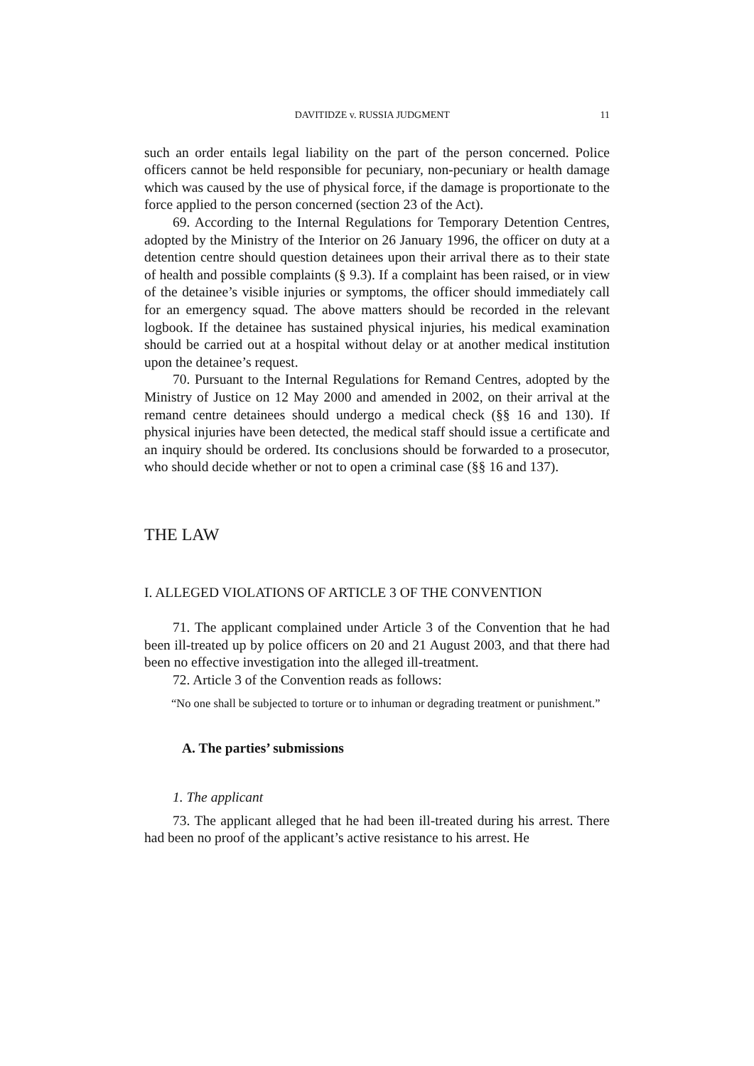DAVITIDZE v. RUSSIA JUDGMENT 11
such an order entails legal liability on the part of the person concerned. Police officers cannot be held responsible for pecuniary, non-pecuniary or health damage which was caused by the use of physical force, if the damage is proportionate to the force applied to the person concerned (section 23 of the Act).
69. According to the Internal Regulations for Temporary Detention Centres, adopted by the Ministry of the Interior on 26 January 1996, the officer on duty at a detention centre should question detainees upon their arrival there as to their state of health and possible complaints (§ 9.3). If a complaint has been raised, or in view of the detainee’s visible injuries or symptoms, the officer should immediately call for an emergency squad. The above matters should be recorded in the relevant logbook. If the detainee has sustained physical injuries, his medical examination should be carried out at a hospital without delay or at another medical institution upon the detainee’s request.
70. Pursuant to the Internal Regulations for Remand Centres, adopted by the Ministry of Justice on 12 May 2000 and amended in 2002, on their arrival at the remand centre detainees should undergo a medical check (§§ 16 and 130). If physical injuries have been detected, the medical staff should issue a certificate and an inquiry should be ordered. Its conclusions should be forwarded to a prosecutor, who should decide whether or not to open a criminal case (§§ 16 and 137).
THE LAW
I. ALLEGED VIOLATIONS OF ARTICLE 3 OF THE CONVENTION
71. The applicant complained under Article 3 of the Convention that he had been ill-treated up by police officers on 20 and 21 August 2003, and that there had been no effective investigation into the alleged ill-treatment.
72. Article 3 of the Convention reads as follows:
“No one shall be subjected to torture or to inhuman or degrading treatment or punishment.”
A. The parties’ submissions
1. The applicant
73. The applicant alleged that he had been ill-treated during his arrest. There had been no proof of the applicant’s active resistance to his arrest. He